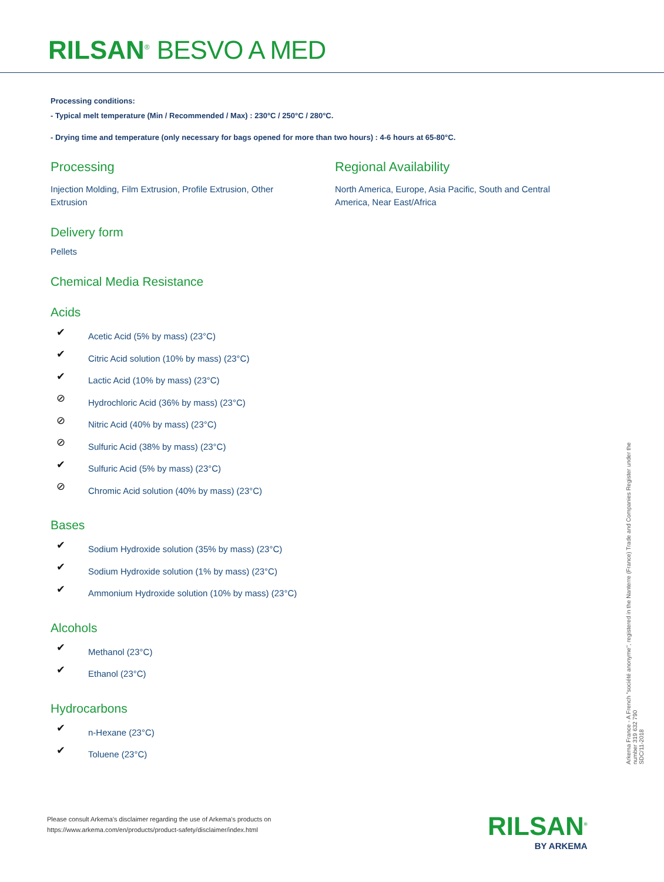RILSAN<sup>®</sup> BESVO A MED
Processing conditions:
- Typical melt temperature (Min / Recommended / Max) : 230°C / 250°C / 280°C.
- Drying time and temperature (only necessary for bags opened for more than two hours) : 4-6 hours at 65-80°C.
Processing
Injection Molding, Film Extrusion, Profile Extrusion, Other Extrusion
Regional Availability
North America, Europe, Asia Pacific, South and Central America, Near East/Africa
Delivery form
Pellets
Chemical Media Resistance
Acids
✔ Acetic Acid (5% by mass) (23°C)
✔ Citric Acid solution (10% by mass) (23°C)
✔ Lactic Acid (10% by mass) (23°C)
⊘ Hydrochloric Acid (36% by mass) (23°C)
⊘ Nitric Acid (40% by mass) (23°C)
⊘ Sulfuric Acid (38% by mass) (23°C)
✔ Sulfuric Acid (5% by mass) (23°C)
⊘ Chromic Acid solution (40% by mass) (23°C)
Bases
✔ Sodium Hydroxide solution (35% by mass) (23°C)
✔ Sodium Hydroxide solution (1% by mass) (23°C)
✔ Ammonium Hydroxide solution (10% by mass) (23°C)
Alcohols
✔ Methanol (23°C)
✔ Ethanol (23°C)
Hydrocarbons
✔ n-Hexane (23°C)
✔ Toluene (23°C)
Arkema France - A French "société anonyme", registered in the Nanterre (France) Trade and Companies Register under the number 319 632 790
SDC/11-2018
Please consult Arkema's disclaimer regarding the use of Arkema's products on
https://www.arkema.com/en/products/product-safety/disclaimer/index.html
RILSAN<sup>®</sup>
BY ARKEMA